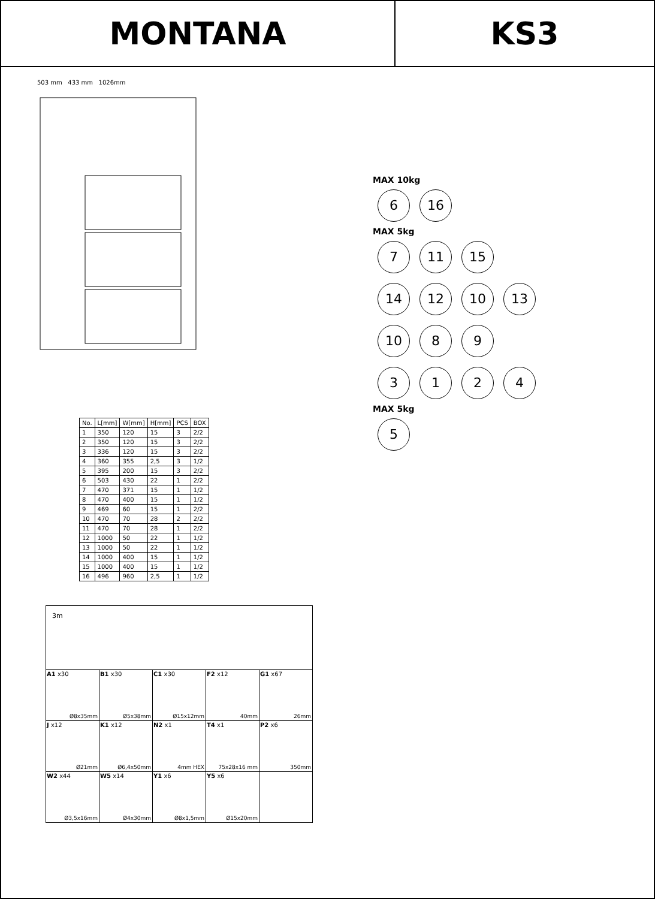MONTANA KS3
503 mm 433 mm 1026mm
| No. | L[mm] | W[mm] | H[mm] | PCS | BOX |
| --- | --- | --- | --- | --- | --- |
| 1 | 350 | 120 | 15 | 3 | 2/2 |
| 2 | 350 | 120 | 15 | 3 | 2/2 |
| 3 | 336 | 120 | 15 | 3 | 2/2 |
| 4 | 360 | 355 | 2,5 | 3 | 1/2 |
| 5 | 395 | 200 | 15 | 3 | 2/2 |
| 6 | 503 | 430 | 22 | 1 | 2/2 |
| 7 | 470 | 371 | 15 | 1 | 1/2 |
| 8 | 470 | 400 | 15 | 1 | 1/2 |
| 9 | 469 | 60 | 15 | 1 | 2/2 |
| 10 | 470 | 70 | 28 | 2 | 2/2 |
| 11 | 470 | 70 | 28 | 1 | 2/2 |
| 12 | 1000 | 50 | 22 | 1 | 1/2 |
| 13 | 1000 | 50 | 22 | 1 | 1/2 |
| 14 | 1000 | 400 | 15 | 1 | 1/2 |
| 15 | 1000 | 400 | 15 | 1 | 1/2 |
| 16 | 496 | 960 | 2,5 | 1 | 1/2 |
| 3m | | | | |
| A1 x30 Ø8x35mm | B1 x30 Ø5x38mm | C1 x30 Ø15x12mm | F2 x12 40mm | G1 x67 26mm |
| J x12 Ø21mm | K1 x12 Ø6,4x50mm | N2 x1 4mm HEX | T4 x1 75x28x16 mm | P2 x6 350mm |
| W2 x44 Ø3,5x16mm | W5 x14 Ø4x30mm | Y1 x6 Ø8x1,5mm | Y5 x6 Ø15x20mm | |
MAX 10kg
6 16
MAX 5kg
7 11 15
14 12 10 13
10 8 9
3124
MAX 5kg
5